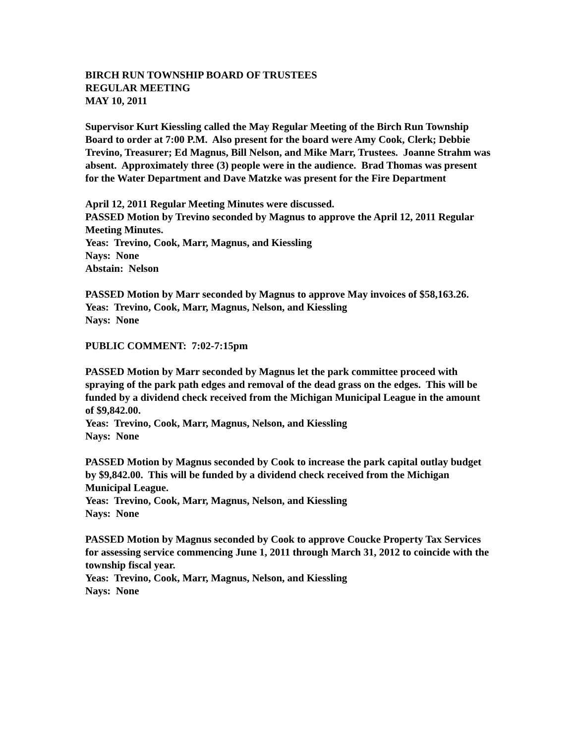BIRCH RUN TOWNSHIP BOARD OF TRUSTEES
REGULAR MEETING
MAY 10, 2011
Supervisor Kurt Kiessling called the May Regular Meeting of the Birch Run Township Board to order at 7:00 P.M. Also present for the board were Amy Cook, Clerk; Debbie Trevino, Treasurer; Ed Magnus, Bill Nelson, and Mike Marr, Trustees. Joanne Strahm was absent. Approximately three (3) people were in the audience. Brad Thomas was present for the Water Department and Dave Matzke was present for the Fire Department
April 12, 2011 Regular Meeting Minutes were discussed.
PASSED Motion by Trevino seconded by Magnus to approve the April 12, 2011 Regular Meeting Minutes.
Yeas: Trevino, Cook, Marr, Magnus, and Kiessling
Nays: None
Abstain: Nelson
PASSED Motion by Marr seconded by Magnus to approve May invoices of $58,163.26.
Yeas: Trevino, Cook, Marr, Magnus, Nelson, and Kiessling
Nays: None
PUBLIC COMMENT: 7:02-7:15pm
PASSED Motion by Marr seconded by Magnus let the park committee proceed with spraying of the park path edges and removal of the dead grass on the edges. This will be funded by a dividend check received from the Michigan Municipal League in the amount of $9,842.00.
Yeas: Trevino, Cook, Marr, Magnus, Nelson, and Kiessling
Nays: None
PASSED Motion by Magnus seconded by Cook to increase the park capital outlay budget by $9,842.00. This will be funded by a dividend check received from the Michigan Municipal League.
Yeas: Trevino, Cook, Marr, Magnus, Nelson, and Kiessling
Nays: None
PASSED Motion by Magnus seconded by Cook to approve Coucke Property Tax Services for assessing service commencing June 1, 2011 through March 31, 2012 to coincide with the township fiscal year.
Yeas: Trevino, Cook, Marr, Magnus, Nelson, and Kiessling
Nays: None